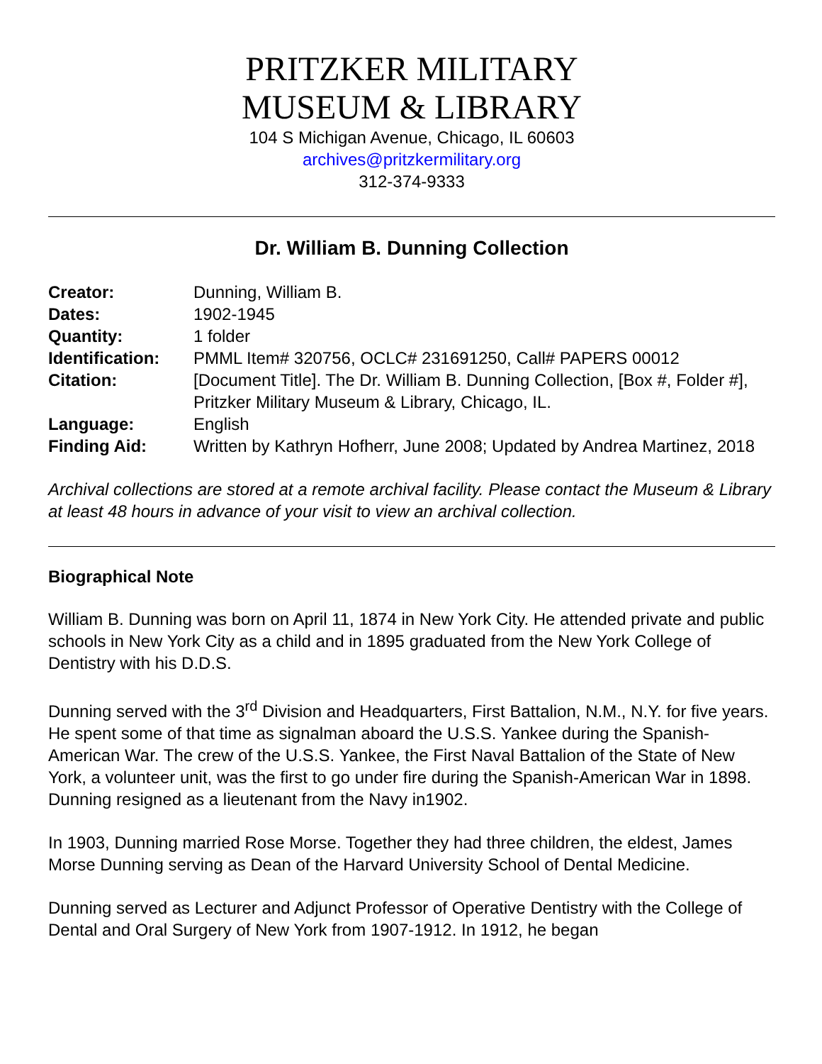PRITZKER MILITARY
MUSEUM & LIBRARY
104 S Michigan Avenue, Chicago, IL 60603
archives@pritzkermilitary.org
312-374-9333
Dr. William B. Dunning Collection
| Creator: | Dunning, William B. |
| Dates: | 1902-1945 |
| Quantity: | 1 folder |
| Identification: | PMML Item# 320756, OCLC# 231691250, Call# PAPERS 00012 |
| Citation: | [Document Title]. The Dr. William B. Dunning Collection, [Box #, Folder #], Pritzker Military Museum & Library, Chicago, IL. |
| Language: | English |
| Finding Aid: | Written by Kathryn Hofherr, June 2008; Updated by Andrea Martinez, 2018 |
Archival collections are stored at a remote archival facility. Please contact the Museum & Library at least 48 hours in advance of your visit to view an archival collection.
Biographical Note
William B. Dunning was born on April 11, 1874 in New York City. He attended private and public schools in New York City as a child and in 1895 graduated from the New York College of Dentistry with his D.D.S.
Dunning served with the 3<sup>rd</sup> Division and Headquarters, First Battalion, N.M., N.Y. for five years. He spent some of that time as signalman aboard the U.S.S. Yankee during the Spanish-American War. The crew of the U.S.S. Yankee, the First Naval Battalion of the State of New York, a volunteer unit, was the first to go under fire during the Spanish-American War in 1898. Dunning resigned as a lieutenant from the Navy in1902.
In 1903, Dunning married Rose Morse. Together they had three children, the eldest, James Morse Dunning serving as Dean of the Harvard University School of Dental Medicine.
Dunning served as Lecturer and Adjunct Professor of Operative Dentistry with the College of Dental and Oral Surgery of New York from 1907-1912. In 1912, he began